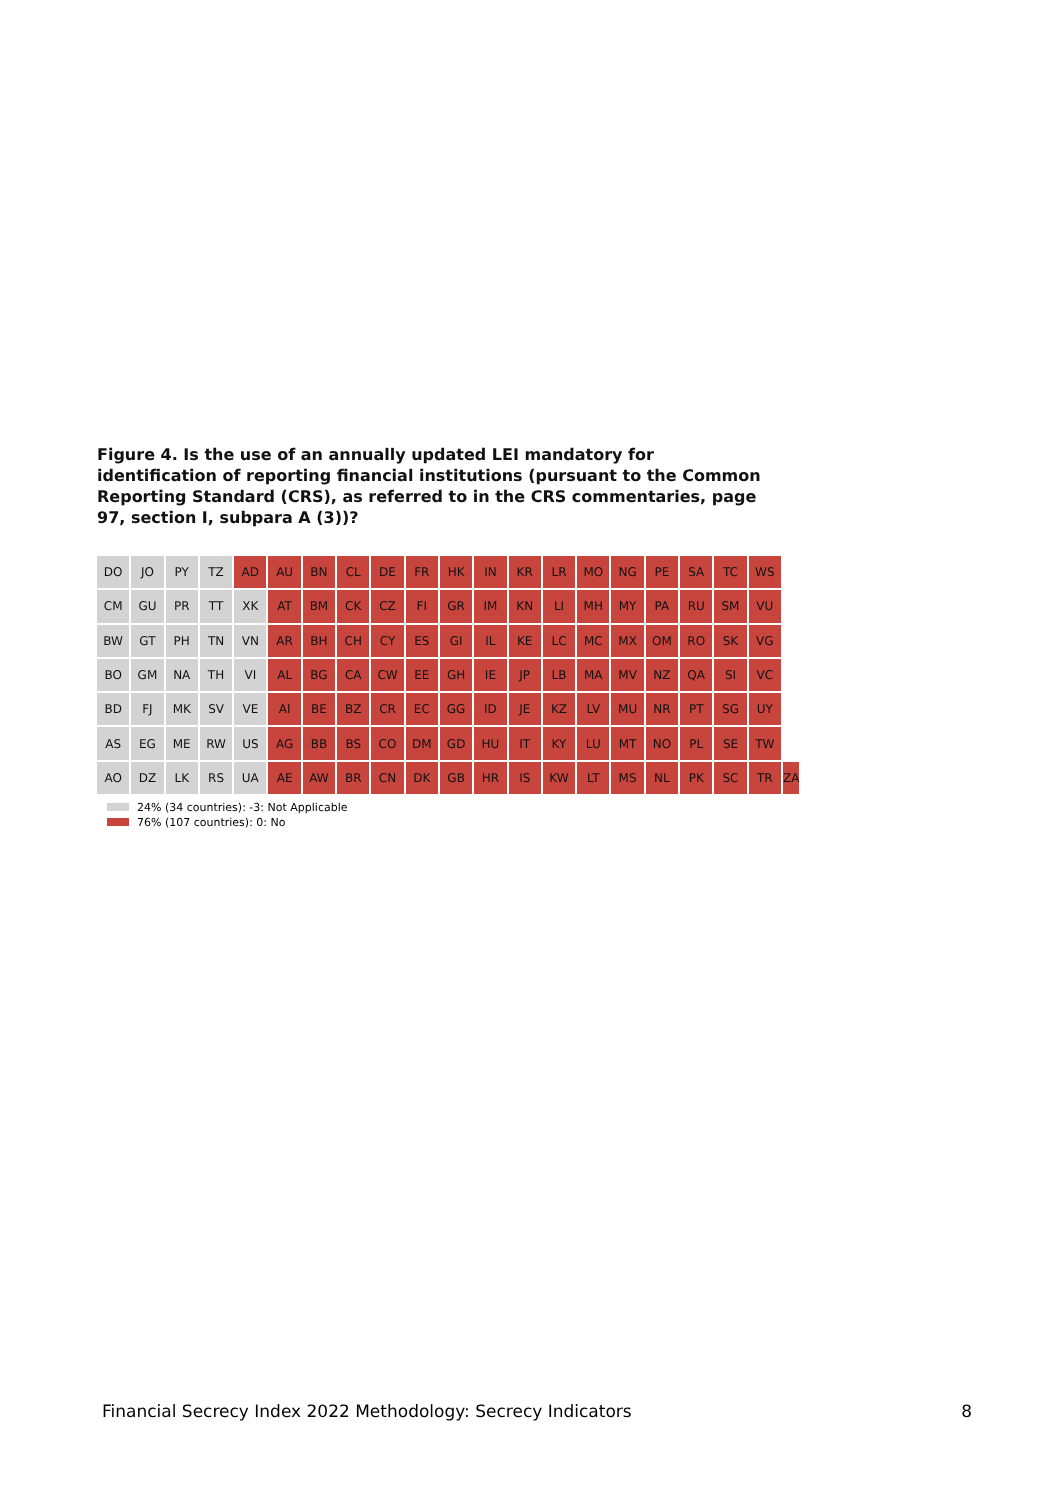Figure 4. Is the use of an annually updated LEI mandatory for identification of reporting financial institutions (pursuant to the Common Reporting Standard (CRS), as referred to in the CRS commentaries, page 97, section I, subpara A (3))?
DO
JO
PY
TZ
AD
AU
BN
CL
DE
FR
HK
IN
KR
LR
MO
NG
PE
SA
TC
WS
CM
GU
PR
TT
XK
AT
BM
CK
CZ
FI
GR
IM
KN
LI
MH
MY
PA
RU
SM
VU
BW
GT
PH
TN
VN
AR
BH
CH
CY
ES
GI
IL
KE
LC
MC
MX
OM
RO
SK
VG
BO
GM
NA
TH
VI
AL
BG
CA
CW
EE
GH
IE
JP
LB
MA
MV
NZ
QA
SI
VC
BD
FJ
MK
SV
VE
AI
BE
BZ
CR
EC
GG
ID
JE
KZ
LV
MU
NR
PT
SG
UY
AS
EG
ME
RW
US
AG
BB
BS
CO
DM
GD
HU
IT
KY
LU
MT
NO
PL
SE
TW
AO
DZ
LK
RS
UA
AE
AW
BR
CN
DK
GB
HR
IS
KW
LT
MS
NL
PK
SC
TR
ZA
24% (34 countries): -3: Not Applicable
76% (107 countries): 0: No
Financial Secrecy Index 2022 Methodology: Secrecy Indicators 8